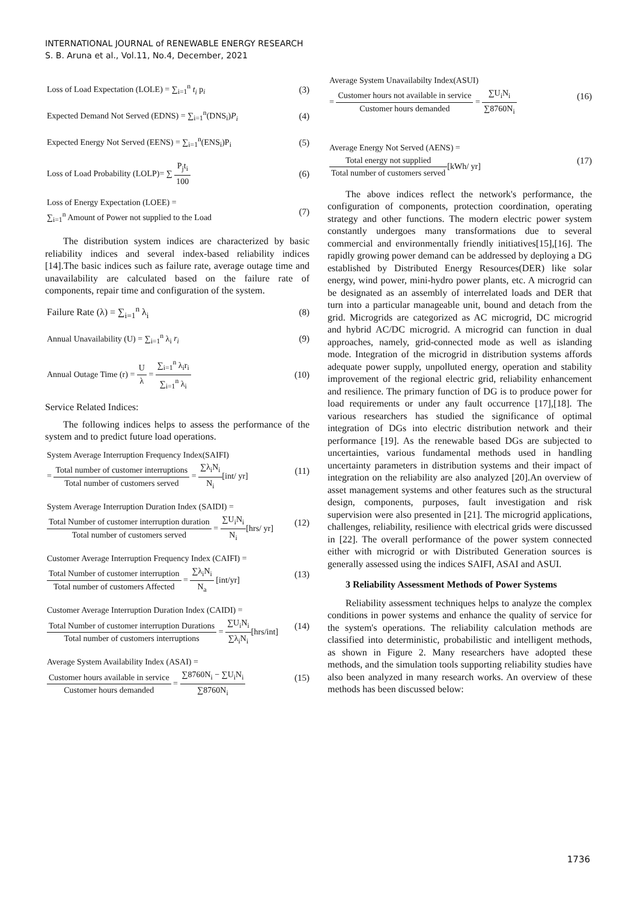INTERNATIONAL JOURNAL of RENEWABLE ENERGY RESEARCH
S. B. Aruna et al., Vol.11, No.4, December, 2021
Loss of Load Expectation (LOLE) = ∑<sub>i=1</sub><sup>n</sup> t<sub>i</sub> p<sub>i</sub> (3)
Expected Demand Not Served (EDNS) = ∑<sub>i=1</sub><sup>n</sup>(DNS<sub>i</sub>)P<sub>i</sub> (4)
Expected Energy Not Served (EENS) = ∑<sub>i=1</sub><sup>n</sup>(ENS<sub>i</sub>)P<sub>i</sub> (5)
Loss of Load Probability (LOLP)= ∑ P<sub>j</sub>t<sub>i</sub> 100 (6)
Loss of Energy Expectation (LOEE) =
∑<sub>i=1</sub><sup>n</sup> Amount of Power not supplied to the Load (7)
The distribution system indices are characterized by basic reliability indices and several index-based reliability indices [14].The basic indices such as failure rate, average outage time and unavailability are calculated based on the failure rate of components, repair time and configuration of the system.
Failure Rate (λ) = ∑<sub>i=1</sub><sup>n</sup> λ<sub>i</sub> (8)
Annual Unavailability (U) = ∑<sub>i=1</sub><sup>n</sup> λ<sub>i</sub> r<sub>i</sub> (9)
Annual Outage Time (r) = U λ = ∑<sub>i=1</sub><sup>n</sup> λ<sub>i</sub>r<sub>i</sub> ∑<sub>i=1</sub><sup>n</sup> λ<sub>i</sub> (10)
Service Related Indices:
The following indices helps to assess the performance of the system and to predict future load operations.
System Average Interruption Frequency Index(SAIFI)
= Total number of customer interruptions Total number of customers served = ∑λ<sub>i</sub>N<sub>i</sub> N<sub>i</sub>[int/ yr] (11)
System Average Interruption Duration Index (SAIDI) =
Total Number of customer interruption duration Total number of customers served = ∑U<sub>i</sub>N<sub>i</sub> N<sub>i</sub>[hrs/ yr] (12)
Customer Average Interruption Frequency Index (CAIFI) =
Total Number of customer interruption Total number of customers Affected = ∑λ<sub>i</sub>N<sub>i</sub> N<sub>a</sub> [int/yr] (13)
Customer Average Interruption Duration Index (CAIDI) =
Total Number of customer interruption Durations Total number of customers interruptions = ∑U<sub>i</sub>N<sub>i</sub> ∑λ<sub>i</sub>N<sub>i</sub>[hrs/int] (14)
Average System Availability Index (ASAI) =
Customer hours available in service Customer hours demanded = ∑8760N<sub>i</sub> − ∑U<sub>i</sub>N<sub>i</sub> ∑8760N<sub>i</sub> (15)
Average System Unavailabilty Index(ASUI)
= Customer hours not available in service Customer hours demanded = ∑U<sub>i</sub>N<sub>i</sub> ∑8760N<sub>i</sub> (16)
Average Energy Not Served (AENS) =
Total energy not supplied Total number of customers served[kWh/ yr] (17)
The above indices reflect the network's performance, the configuration of components, protection coordination, operating strategy and other functions. The modern electric power system constantly undergoes many transformations due to several commercial and environmentally friendly initiatives[15],[16]. The rapidly growing power demand can be addressed by deploying a DG established by Distributed Energy Resources(DER) like solar energy, wind power, mini-hydro power plants, etc. A microgrid can be designated as an assembly of interrelated loads and DER that turn into a particular manageable unit, bound and detach from the grid. Microgrids are categorized as AC microgrid, DC microgrid and hybrid AC/DC microgrid. A microgrid can function in dual approaches, namely, grid-connected mode as well as islanding mode. Integration of the microgrid in distribution systems affords adequate power supply, unpolluted energy, operation and stability improvement of the regional electric grid, reliability enhancement and resilience. The primary function of DG is to produce power for load requirements or under any fault occurrence [17],[18]. The various researchers has studied the significance of optimal integration of DGs into electric distribution network and their performance [19]. As the renewable based DGs are subjected to uncertainties, various fundamental methods used in handling uncertainty parameters in distribution systems and their impact of integration on the reliability are also analyzed [20].An overview of asset management systems and other features such as the structural design, components, purposes, fault investigation and risk supervision were also presented in [21]. The microgrid applications, challenges, reliability, resilience with electrical grids were discussed in [22]. The overall performance of the power system connected either with microgrid or with Distributed Generation sources is generally assessed using the indices SAIFI, ASAI and ASUI.
3 Reliability Assessment Methods of Power Systems
Reliability assessment techniques helps to analyze the complex conditions in power systems and enhance the quality of service for the system's operations. The reliability calculation methods are classified into deterministic, probabilistic and intelligent methods, as shown in Figure 2. Many researchers have adopted these methods, and the simulation tools supporting reliability studies have also been analyzed in many research works. An overview of these methods has been discussed below:
1736